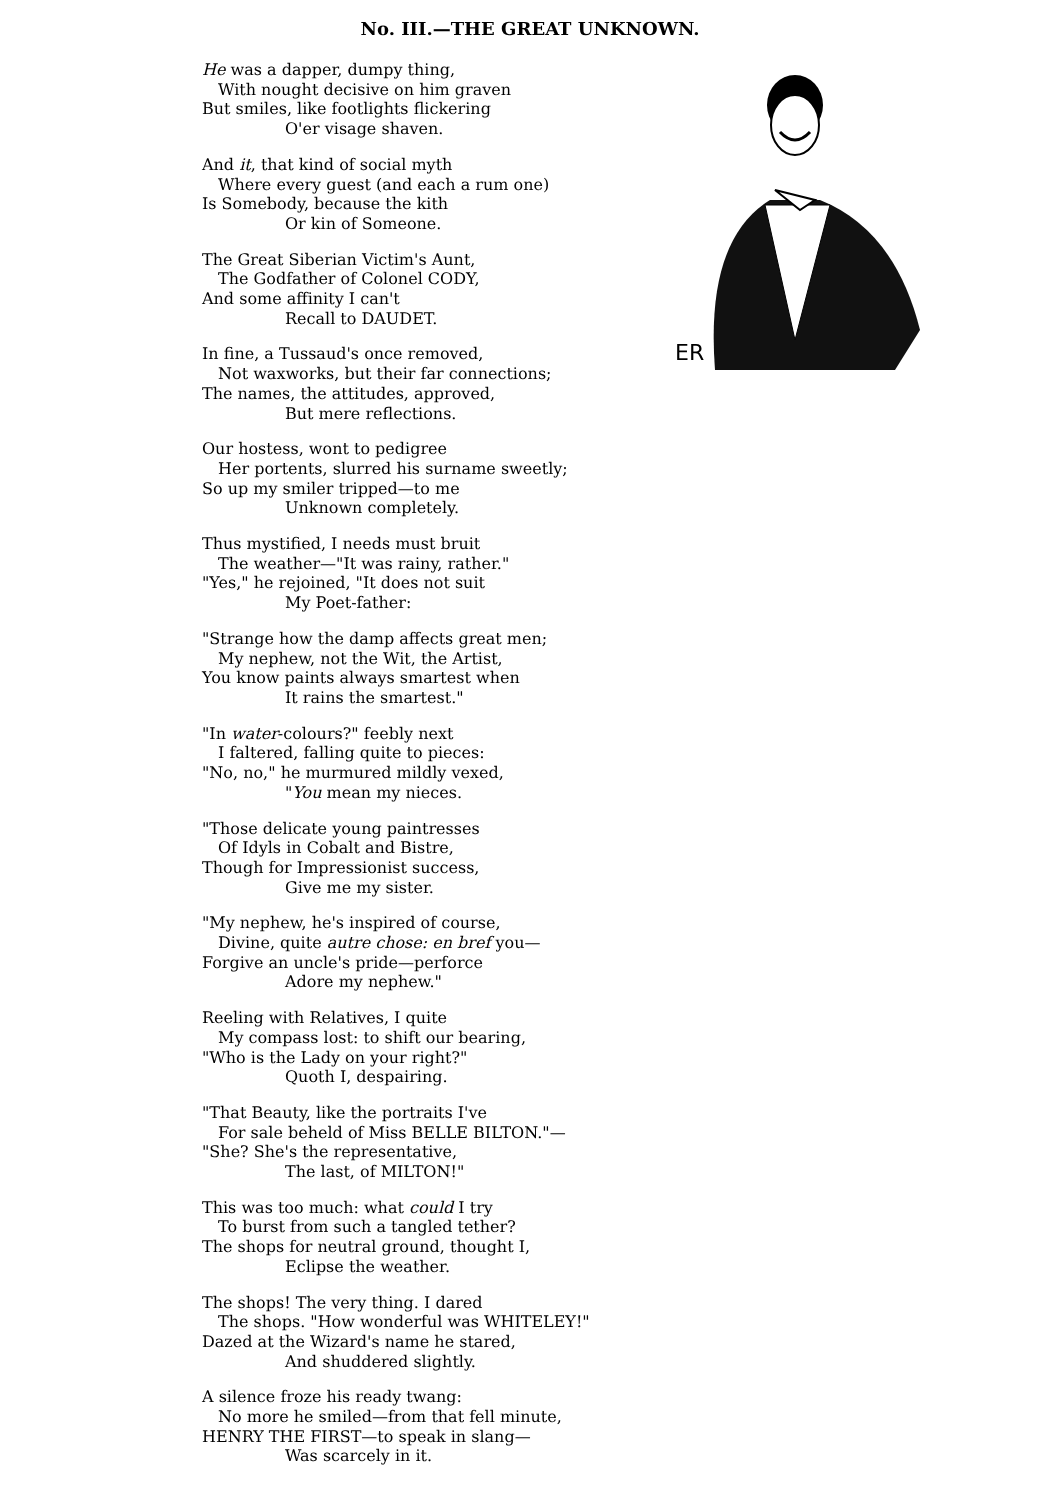No. III.—THE GREAT UNKNOWN.
ER
He was a dapper, dumpy thing,
With nought decisive on him graven
But smiles, like footlights flickering
O'er visage shaven.
And it, that kind of social myth
Where every guest (and each a rum one)
Is Somebody, because the kith
Or kin of Someone.
The Great Siberian Victim's Aunt,
The Godfather of Colonel CODY,
And some affinity I can't
Recall to DAUDET.
In fine, a Tussaud's once removed,
Not waxworks, but their far connections;
The names, the attitudes, approved,
But mere reflections.
Our hostess, wont to pedigree
Her portents, slurred his surname sweetly;
So up my smiler tripped—to me
Unknown completely.
Thus mystified, I needs must bruit
The weather—"It was rainy, rather."
"Yes," he rejoined, "It does not suit
My Poet-father:
"Strange how the damp affects great men;
My nephew, not the Wit, the Artist,
You know paints always smartest when
It rains the smartest."
"In water-colours?" feebly next
I faltered, falling quite to pieces:
"No, no," he murmured mildly vexed,
"You mean my nieces.
"Those delicate young paintresses
Of Idyls in Cobalt and Bistre,
Though for Impressionist success,
Give me my sister.
"My nephew, he's inspired of course,
Divine, quite autre chose: en bref you—
Forgive an uncle's pride—perforce
Adore my nephew."
Reeling with Relatives, I quite
My compass lost: to shift our bearing,
"Who is the Lady on your right?"
Quoth I, despairing.
"That Beauty, like the portraits I've
For sale beheld of Miss BELLE BILTON."—
"She? She's the representative,
The last, of MILTON!"
This was too much: what could I try
To burst from such a tangled tether?
The shops for neutral ground, thought I,
Eclipse the weather.
The shops! The very thing. I dared
The shops. "How wonderful was WHITELEY!"
Dazed at the Wizard's name he stared,
And shuddered slightly.
A silence froze his ready twang:
No more he smiled—from that fell minute,
HENRY THE FIRST—to speak in slang—
Was scarcely in it.